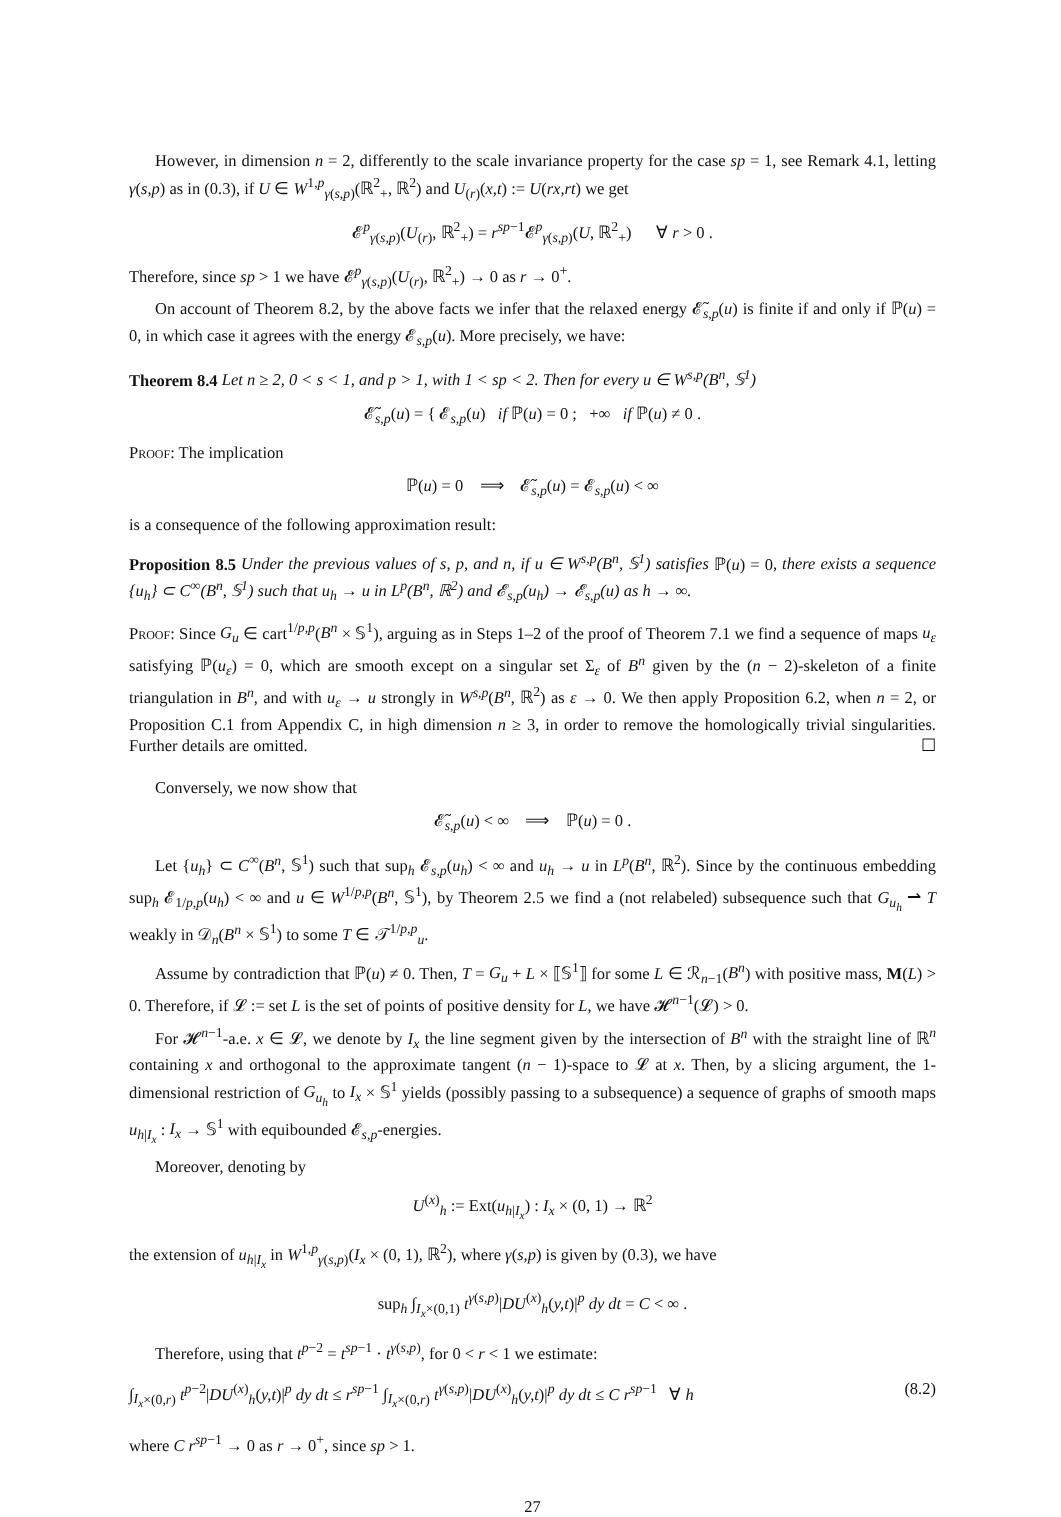However, in dimension n = 2, differently to the scale invariance property for the case sp = 1, see Remark 4.1, letting γ(s,p) as in (0.3), if U ∈ W<sup>1,p</sup><sub>γ(s,p)</sub>(ℝ<sup>2</sup><sub>+</sub>, ℝ<sup>2</sup>) and U<sub>(r)</sub>(x,t) := U(rx,rt) we get
𝓔<sup>p</sup><sub>γ(s,p)</sub>(U<sub>(r)</sub>, ℝ<sup>2</sup><sub>+</sub>) = r<sup>sp−1</sup>𝓔<sup>p</sup><sub>γ(s,p)</sub>(U, ℝ<sup>2</sup><sub>+</sub>) ∀ r > 0 .
Therefore, since sp > 1 we have 𝓔<sup>p</sup><sub>γ(s,p)</sub>(U<sub>(r)</sub>, ℝ<sup>2</sup><sub>+</sub>) → 0 as r → 0<sup>+</sup>.
On account of Theorem 8.2, by the above facts we infer that the relaxed energy 𝓔̃<sub>s,p</sub>(u) is finite if and only if ℙ(u) = 0, in which case it agrees with the energy 𝓔<sub>s,p</sub>(u). More precisely, we have:
Theorem 8.4 Let n ≥ 2, 0 < s < 1, and p > 1, with 1 < sp < 2. Then for every u ∈ W<sup>s,p</sup>(B<sup>n</sup>, 𝕊<sup>1</sup>)
𝓔̃<sub>s,p</sub>(u) = { 𝓔<sub>s,p</sub>(u) if ℙ(u) = 0 ; +∞ if ℙ(u) ≠ 0 .
Proof: The implication
ℙ(u) = 0 ⟹ 𝓔̃<sub>s,p</sub>(u) = 𝓔<sub>s,p</sub>(u) < ∞
is a consequence of the following approximation result:
Proposition 8.5 Under the previous values of s, p, and n, if u ∈ W<sup>s,p</sup>(B<sup>n</sup>, 𝕊<sup>1</sup>) satisfies ℙ(u) = 0, there exists a sequence {u<sub>h</sub>} ⊂ C<sup>∞</sup>(B<sup>n</sup>, 𝕊<sup>1</sup>) such that u<sub>h</sub> → u in L<sup>p</sup>(B<sup>n</sup>, ℝ<sup>2</sup>) and 𝓔<sub>s,p</sub>(u<sub>h</sub>) → 𝓔<sub>s,p</sub>(u) as h → ∞.
Proof: Since G<sub>u</sub> ∈ cart<sup>1/p,p</sup>(B<sup>n</sup> × 𝕊<sup>1</sup>), arguing as in Steps 1–2 of the proof of Theorem 7.1 we find a sequence of maps u<sub>ε</sub> satisfying ℙ(u<sub>ε</sub>) = 0, which are smooth except on a singular set Σ<sub>ε</sub> of B<sup>n</sup> given by the (n − 2)-skeleton of a finite triangulation in B<sup>n</sup>, and with u<sub>ε</sub> → u strongly in W<sup>s,p</sup>(B<sup>n</sup>, ℝ<sup>2</sup>) as ε → 0. We then apply Proposition 6.2, when n = 2, or Proposition C.1 from Appendix C, in high dimension n ≥ 3, in order to remove the homologically trivial singularities. Further details are omitted. ☐
Conversely, we now show that
𝓔̃<sub>s,p</sub>(u) < ∞ ⟹ ℙ(u) = 0 .
Let {u<sub>h</sub>} ⊂ C<sup>∞</sup>(B<sup>n</sup>, 𝕊<sup>1</sup>) such that sup<sub>h</sub> 𝓔<sub>s,p</sub>(u<sub>h</sub>) < ∞ and u<sub>h</sub> → u in L<sup>p</sup>(B<sup>n</sup>, ℝ<sup>2</sup>). Since by the continuous embedding sup<sub>h</sub> 𝓔<sub>1/p,p</sub>(u<sub>h</sub>) < ∞ and u ∈ W<sup>1/p,p</sup>(B<sup>n</sup>, 𝕊<sup>1</sup>), by Theorem 2.5 we find a (not relabeled) subsequence such that G<sub>u<sub>h</sub></sub> ⇀ T weakly in 𝒟<sub>n</sub>(B<sup>n</sup> × 𝕊<sup>1</sup>) to some T ∈ 𝒯<sup>1/p,p</sup><sub>u</sub>.
Assume by contradiction that ℙ(u) ≠ 0. Then, T = G<sub>u</sub> + L × ⟦𝕊<sup>1</sup>⟧ for some L ∈ ℛ<sub>n−1</sub>(B<sup>n</sup>) with positive mass, M(L) > 0. Therefore, if 𝓛 := set L is the set of points of positive density for L, we have 𝓗<sup>n−1</sup>(𝓛) > 0.
For 𝓗<sup>n−1</sup>-a.e. x ∈ 𝓛, we denote by I<sub>x</sub> the line segment given by the intersection of B<sup>n</sup> with the straight line of ℝ<sup>n</sup> containing x and orthogonal to the approximate tangent (n − 1)-space to 𝓛 at x. Then, by a slicing argument, the 1-dimensional restriction of G<sub>u<sub>h</sub></sub> to I<sub>x</sub> × 𝕊<sup>1</sup> yields (possibly passing to a subsequence) a sequence of graphs of smooth maps u<sub>h|I<sub>x</sub></sub> : I<sub>x</sub> → 𝕊<sup>1</sup> with equibounded 𝓔<sub>s,p</sub>-energies.
Moreover, denoting by
U<sup>(x)</sup><sub>h</sub> := Ext(u<sub>h|I<sub>x</sub></sub>) : I<sub>x</sub> × (0, 1) → ℝ<sup>2</sup>
the extension of u<sub>h|I<sub>x</sub></sub> in W<sup>1,p</sup><sub>γ(s,p)</sub>(I<sub>x</sub> × (0, 1), ℝ<sup>2</sup>), where γ(s,p) is given by (0.3), we have
sup<sub>h</sub> ∫<sub>I<sub>x</sub>×(0,1)</sub> t<sup>γ(s,p)</sup>|DU<sup>(x)</sup><sub>h</sub>(y,t)|<sup>p</sup> dy dt = C < ∞ .
Therefore, using that t<sup>p−2</sup> = t<sup>sp−1</sup> · t<sup>γ(s,p)</sup>, for 0 < r < 1 we estimate:
∫<sub>I<sub>x</sub>×(0,r)</sub> t<sup>p−2</sup>|DU<sup>(x)</sup><sub>h</sub>(y,t)|<sup>p</sup> dy dt ≤ r<sup>sp−1</sup> ∫<sub>I<sub>x</sub>×(0,r)</sub> t<sup>γ(s,p)</sup>|DU<sup>(x)</sup><sub>h</sub>(y,t)|<sup>p</sup> dy dt ≤ C r<sup>sp−1</sup> ∀ h (8.2)
where C r<sup>sp−1</sup> → 0 as r → 0<sup>+</sup>, since sp > 1.
27